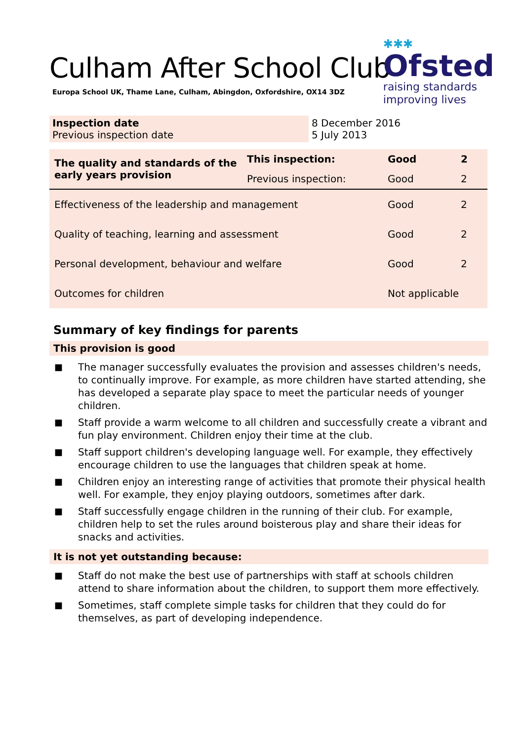Culham After School Club
Europa School UK, Thame Lane, Culham, Abingdon, Oxfordshire, OX14 3DZ
✱✱✱
Ofsted
raising standards
improving lives
Inspection date
Previous inspection date
8 December 2016
5 July 2013
| The quality and standards of the early years provision | This inspection: | Good | 2 |
| | Previous inspection: | Good | 2 |
| Effectiveness of the leadership and management | | Good | 2 |
| Quality of teaching, learning and assessment | | Good | 2 |
| Personal development, behaviour and welfare | | Good | 2 |
| Outcomes for children | | Not applicable | |
Summary of key findings for parents
This provision is good
■ The manager successfully evaluates the provision and assesses children's needs, to continually improve. For example, as more children have started attending, she has developed a separate play space to meet the particular needs of younger children.
■ Staff provide a warm welcome to all children and successfully create a vibrant and fun play environment. Children enjoy their time at the club.
■ Staff support children's developing language well. For example, they effectively encourage children to use the languages that children speak at home.
■ Children enjoy an interesting range of activities that promote their physical health well. For example, they enjoy playing outdoors, sometimes after dark.
■ Staff successfully engage children in the running of their club. For example, children help to set the rules around boisterous play and share their ideas for snacks and activities.
It is not yet outstanding because:
■ Staff do not make the best use of partnerships with staff at schools children attend to share information about the children, to support them more effectively.
■ Sometimes, staff complete simple tasks for children that they could do for themselves, as part of developing independence.